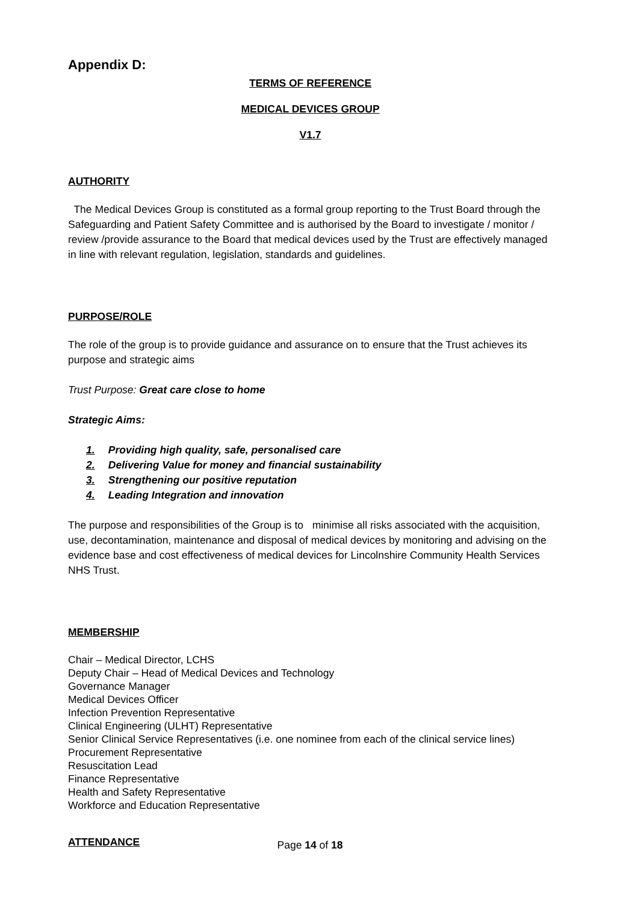Appendix D:
TERMS OF REFERENCE
MEDICAL DEVICES GROUP
V1.7
AUTHORITY
The Medical Devices Group is constituted as a formal group reporting to the Trust Board through the Safeguarding and Patient Safety Committee and is authorised by the Board to investigate / monitor / review /provide assurance to the Board that medical devices used by the Trust are effectively managed in line with relevant regulation, legislation, standards and guidelines.
PURPOSE/ROLE
The role of the group is to provide guidance and assurance on to ensure that the Trust achieves its purpose and strategic aims
Trust Purpose: Great care close to home
Strategic Aims:
1. Providing high quality, safe, personalised care
2. Delivering Value for money and financial sustainability
3. Strengthening our positive reputation
4. Leading Integration and innovation
The purpose and responsibilities of the Group is to minimise all risks associated with the acquisition, use, decontamination, maintenance and disposal of medical devices by monitoring and advising on the evidence base and cost effectiveness of medical devices for Lincolnshire Community Health Services NHS Trust.
MEMBERSHIP
Chair – Medical Director, LCHS
Deputy Chair – Head of Medical Devices and Technology
Governance Manager
Medical Devices Officer
Infection Prevention Representative
Clinical Engineering (ULHT) Representative
Senior Clinical Service Representatives (i.e. one nominee from each of the clinical service lines)
Procurement Representative
Resuscitation Lead
Finance Representative
Health and Safety Representative
Workforce and Education Representative
ATTENDANCE
Page 14 of 18